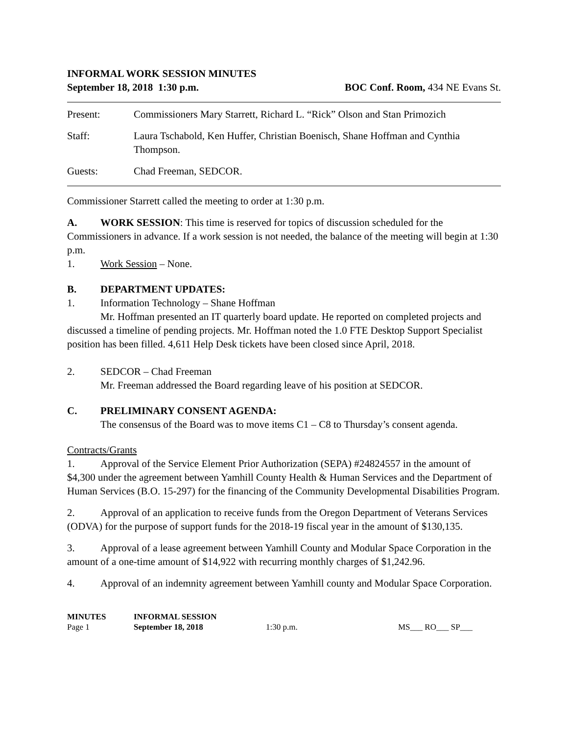INFORMAL WORK SESSION MINUTES
September 18, 2018 1:30 p.m. BOC Conf. Room, 434 NE Evans St.
Present: Commissioners Mary Starrett, Richard L. “Rick” Olson and Stan Primozich
Staff: Laura Tschabold, Ken Huffer, Christian Boenisch, Shane Hoffman and Cynthia Thompson.
Guests: Chad Freeman, SEDCOR.
Commissioner Starrett called the meeting to order at 1:30 p.m.
A. WORK SESSION: This time is reserved for topics of discussion scheduled for the Commissioners in advance. If a work session is not needed, the balance of the meeting will begin at 1:30 p.m.
1. Work Session – None.
B. DEPARTMENT UPDATES:
1. Information Technology – Shane Hoffman
Mr. Hoffman presented an IT quarterly board update. He reported on completed projects and discussed a timeline of pending projects. Mr. Hoffman noted the 1.0 FTE Desktop Support Specialist position has been filled. 4,611 Help Desk tickets have been closed since April, 2018.
2. SEDCOR – Chad Freeman
Mr. Freeman addressed the Board regarding leave of his position at SEDCOR.
C. PRELIMINARY CONSENT AGENDA:
The consensus of the Board was to move items C1 – C8 to Thursday’s consent agenda.
Contracts/Grants
1. Approval of the Service Element Prior Authorization (SEPA) #24824557 in the amount of $4,300 under the agreement between Yamhill County Health & Human Services and the Department of Human Services (B.O. 15-297) for the financing of the Community Developmental Disabilities Program.
2. Approval of an application to receive funds from the Oregon Department of Veterans Services (ODVA) for the purpose of support funds for the 2018-19 fiscal year in the amount of $130,135.
3. Approval of a lease agreement between Yamhill County and Modular Space Corporation in the amount of a one-time amount of $14,922 with recurring monthly charges of $1,242.96.
4. Approval of an indemnity agreement between Yamhill county and Modular Space Corporation.
MINUTES
Page 1
INFORMAL SESSION
September 18, 2018
1:30 p.m.
MS___ RO___ SP___